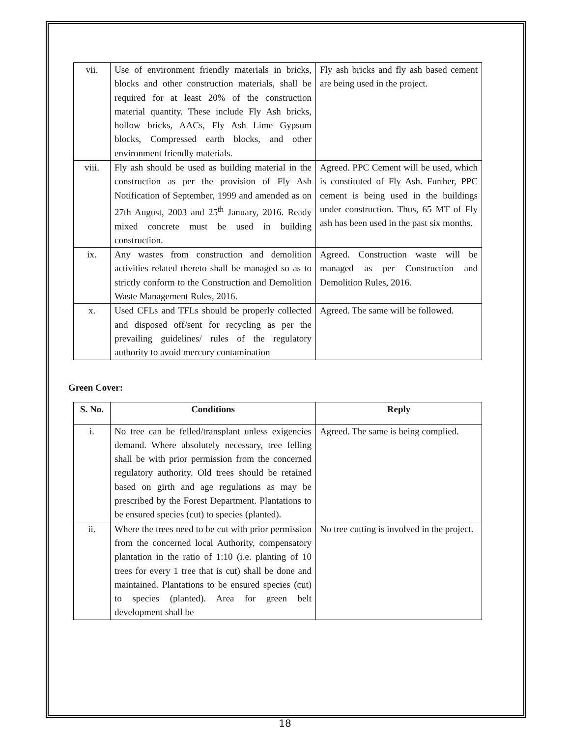| vii. | Use of environment friendly materials in bricks, blocks and other construction materials, shall be required for at least 20% of the construction material quantity. These include Fly Ash bricks, hollow bricks, AACs, Fly Ash Lime Gypsum blocks, Compressed earth blocks, and other environment friendly materials. | Fly ash bricks and fly ash based cement are being used in the project. |
| viii. | Fly ash should be used as building material in the construction as per the provision of Fly Ash Notification of September, 1999 and amended as on 27th August, 2003 and 25<sup>th</sup> January, 2016. Ready mixed concrete must be used in building construction. | Agreed. PPC Cement will be used, which is constituted of Fly Ash. Further, PPC cement is being used in the buildings under construction. Thus, 65 MT of Fly ash has been used in the past six months. |
| ix. | Any wastes from construction and demolition activities related thereto shall be managed so as to strictly conform to the Construction and Demolition Waste Management Rules, 2016. | Agreed. Construction waste will be managed as per Construction and Demolition Rules, 2016. |
| x. | Used CFLs and TFLs should be properly collected and disposed off/sent for recycling as per the prevailing guidelines/ rules of the regulatory authority to avoid mercury contamination | Agreed. The same will be followed. |
Green Cover:
| S. No. | Conditions | Reply |
| --- | --- | --- |
| i. | No tree can be felled/transplant unless exigencies demand. Where absolutely necessary, tree felling shall be with prior permission from the concerned regulatory authority. Old trees should be retained based on girth and age regulations as may be prescribed by the Forest Department. Plantations to be ensured species (cut) to species (planted). | Agreed. The same is being complied. |
| ii. | Where the trees need to be cut with prior permission from the concerned local Authority, compensatory plantation in the ratio of 1:10 (i.e. planting of 10 trees for every 1 tree that is cut) shall be done and maintained. Plantations to be ensured species (cut) to species (planted). Area for green belt development shall be | No tree cutting is involved in the project. |
18